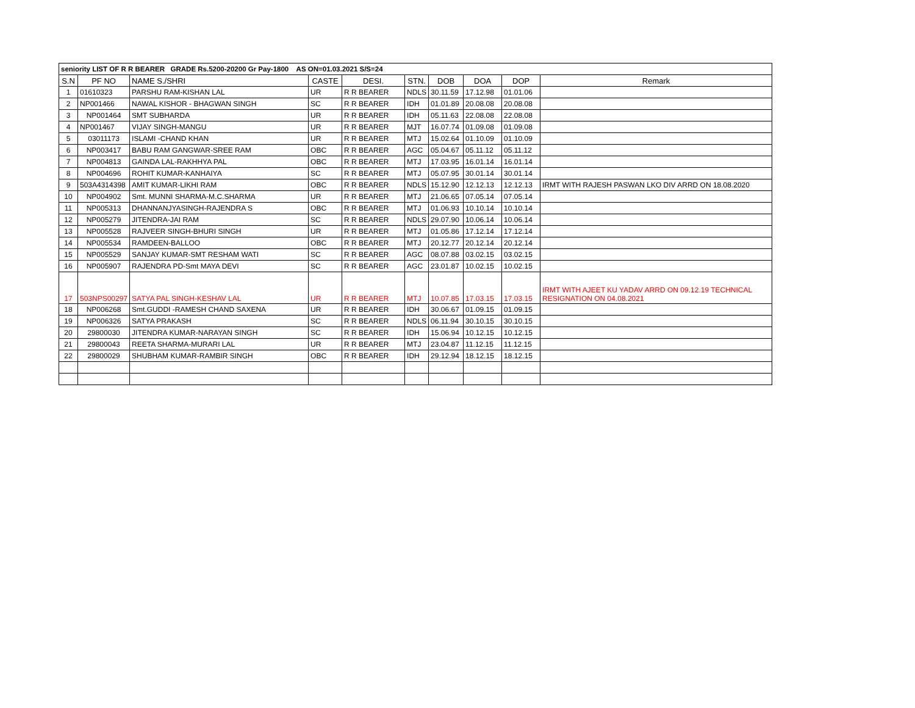| seniority LIST OF R R BEARER GRADE Rs.5200-20200 Gr Pay-1800 AS ON=01.03.2021 S/S=24 | | | | | | | | | |
| S.N | PF NO | NAME S./SHRI | CASTE | DESI. | STN. | DOB | DOA | DOP | Remark |
| 1 | 01610323 | PARSHU RAM-KISHAN LAL | UR | R R BEARER | NDLS | 30.11.59 | 17.12.98 | 01.01.06 | |
| 2 | NP001466 | NAWAL KISHOR - BHAGWAN SINGH | SC | R R BEARER | IDH | 01.01.89 | 20.08.08 | 20.08.08 | |
| 3 | NP001464 | SMT SUBHARDA | UR | R R BEARER | IDH | 05.11.63 | 22.08.08 | 22.08.08 | |
| 4 | NP001467 | VIJAY SINGH-MANGU | UR | R R BEARER | MJT | 16.07.74 | 01.09.08 | 01.09.08 | |
| 5 | 03011173 | ISLAMI -CHAND KHAN | UR | R R BEARER | MTJ | 15.02.64 | 01.10.09 | 01.10.09 | |
| 6 | NP003417 | BABU RAM GANGWAR-SREE RAM | OBC | R R BEARER | AGC | 05.04.67 | 05.11.12 | 05.11.12 | |
| 7 | NP004813 | GAINDA LAL-RAKHHYA PAL | OBC | R R BEARER | MTJ | 17.03.95 | 16.01.14 | 16.01.14 | |
| 8 | NP004696 | ROHIT KUMAR-KANHAIYA | SC | R R BEARER | MTJ | 05.07.95 | 30.01.14 | 30.01.14 | |
| 9 | 503A4314398 | AMIT KUMAR-LIKHI RAM | OBC | R R BEARER | NDLS | 15.12.90 | 12.12.13 | 12.12.13 | IRMT WITH RAJESH PASWAN LKO DIV ARRD ON 18.08.2020 |
| 10 | NP004902 | Smt. MUNNI SHARMA-M.C.SHARMA | UR | R R BEARER | MTJ | 21.06.65 | 07.05.14 | 07.05.14 | |
| 11 | NP005313 | DHANNANJYASINGH-RAJENDRA S | OBC | R R BEARER | MTJ | 01.06.93 | 10.10.14 | 10.10.14 | |
| 12 | NP005279 | JITENDRA-JAI RAM | SC | R R BEARER | NDLS | 29.07.90 | 10.06.14 | 10.06.14 | |
| 13 | NP005528 | RAJVEER SINGH-BHURI SINGH | UR | R R BEARER | MTJ | 01.05.86 | 17.12.14 | 17.12.14 | |
| 14 | NP005534 | RAMDEEN-BALLOO | OBC | R R BEARER | MTJ | 20.12.77 | 20.12.14 | 20.12.14 | |
| 15 | NP005529 | SANJAY KUMAR-SMT RESHAM WATI | SC | R R BEARER | AGC | 08.07.88 | 03.02.15 | 03.02.15 | |
| 16 | NP005907 | RAJENDRA PD-Smt MAYA DEVI | SC | R R BEARER | AGC | 23.01.87 | 10.02.15 | 10.02.15 | |
| 17 | 503NPS00297 | SATYA PAL SINGH-KESHAV LAL | UR | R R BEARER | MTJ | 10.07.85 | 17.03.15 | 17.03.15 | IRMT WITH AJEET KU YADAV ARRD ON 09.12.19 TECHNICAL RESIGNATION ON 04.08.2021 |
| 18 | NP006268 | Smt.GUDDI -RAMESH CHAND SAXENA | UR | R R BEARER | IDH | 30.06.67 | 01.09.15 | 01.09.15 | |
| 19 | NP006326 | SATYA PRAKASH | SC | R R BEARER | NDLS | 06.11.94 | 30.10.15 | 30.10.15 | |
| 20 | 29800030 | JITENDRA KUMAR-NARAYAN SINGH | SC | R R BEARER | IDH | 15.06.94 | 10.12.15 | 10.12.15 | |
| 21 | 29800043 | REETA SHARMA-MURARI LAL | UR | R R BEARER | MTJ | 23.04.87 | 11.12.15 | 11.12.15 | |
| 22 | 29800029 | SHUBHAM KUMAR-RAMBIR SINGH | OBC | R R BEARER | IDH | 29.12.94 | 18.12.15 | 18.12.15 | |